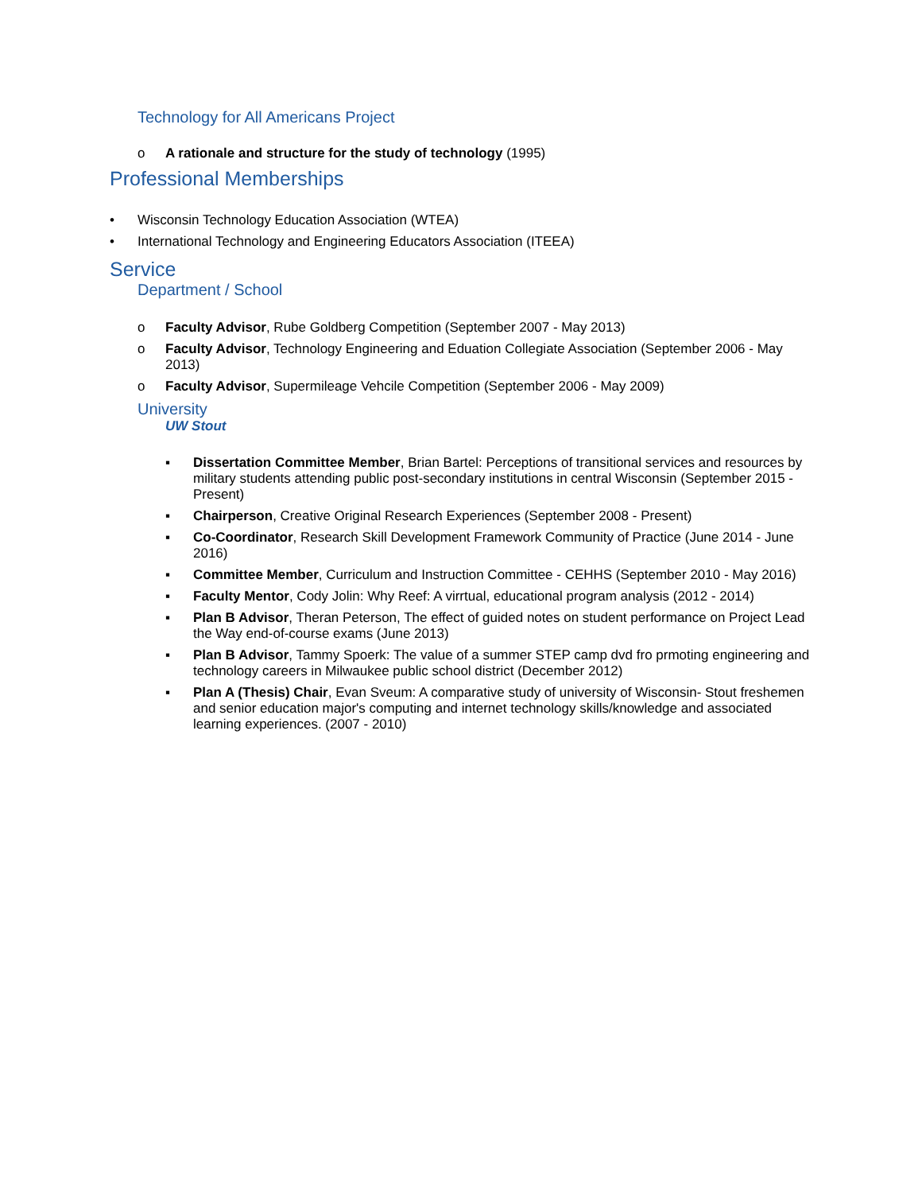Technology for All Americans Project
o A rationale and structure for the study of technology (1995)
Professional Memberships
• Wisconsin Technology Education Association (WTEA)
• International Technology and Engineering Educators Association (ITEEA)
Service
Department / School
o Faculty Advisor, Rube Goldberg Competition (September 2007 - May 2013)
o Faculty Advisor, Technology Engineering and Eduation Collegiate Association (September 2006 - May 2013)
o Faculty Advisor, Supermileage Vehcile Competition (September 2006 - May 2009)
University
UW Stout
▪ Dissertation Committee Member, Brian Bartel: Perceptions of transitional services and resources by military students attending public post-secondary institutions in central Wisconsin (September 2015 - Present)
▪ Chairperson, Creative Original Research Experiences (September 2008 - Present)
▪ Co-Coordinator, Research Skill Development Framework Community of Practice (June 2014 - June 2016)
▪ Committee Member, Curriculum and Instruction Committee - CEHHS (September 2010 - May 2016)
▪ Faculty Mentor, Cody Jolin: Why Reef: A virrtual, educational program analysis (2012 - 2014)
▪ Plan B Advisor, Theran Peterson, The effect of guided notes on student performance on Project Lead the Way end-of-course exams (June 2013)
▪ Plan B Advisor, Tammy Spoerk: The value of a summer STEP camp dvd fro prmoting engineering and technology careers in Milwaukee public school district (December 2012)
▪ Plan A (Thesis) Chair, Evan Sveum: A comparative study of university of Wisconsin- Stout freshemen and senior education major's computing and internet technology skills/knowledge and associated learning experiences. (2007 - 2010)